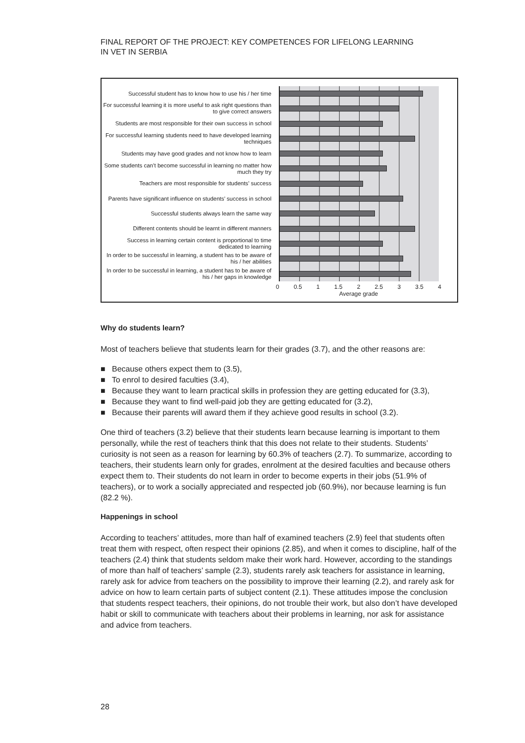FINAL REPORT OF THE PROJECT: KEY COMPETENCES FOR LIFELONG LEARNING
IN VET IN SERBIA
Successful student has to know how to use his / her time
For successful learning it is more useful to ask right questions than to give correct answers
Students are most responsible for their own success in school
For successful learning students need to have developed learning techniques
Students may have good grades and not know how to learn
Some students can’t become successful in learning no matter how much they try
Teachers are most responsible for students’ success
Parents have significant influence on students’ success in school
Successful students always learn the same way
Different contents should be learnt in different manners
Success in learning certain content is proportional to time dedicated to learning
In order to be successful in learning, a student has to be aware of his / her abilities
In order to be successful in learning, a student has to be aware of his / her gaps in knowledge
0 0.5 1 1.5 2 2.5 3 3.5 4
Average grade
Why do students learn?
Most of teachers believe that students learn for their grades (3.7), and the other reasons are:
■ Because others expect them to (3.5),
■ To enrol to desired faculties (3.4),
■ Because they want to learn practical skills in profession they are getting educated for (3.3),
■ Because they want to find well-paid job they are getting educated for (3.2),
■ Because their parents will award them if they achieve good results in school (3.2).
One third of teachers (3.2) believe that their students learn because learning is important to them personally, while the rest of teachers think that this does not relate to their students. Students’ curiosity is not seen as a reason for learning by 60.3% of teachers (2.7). To summarize, according to teachers, their students learn only for grades, enrolment at the desired faculties and because others expect them to. Their students do not learn in order to become experts in their jobs (51.9% of teachers), or to work a socially appreciated and respected job (60.9%), nor because learning is fun (82.2 %).
Happenings in school
According to teachers’ attitudes, more than half of examined teachers (2.9) feel that students often treat them with respect, often respect their opinions (2.85), and when it comes to discipline, half of the teachers (2.4) think that students seldom make their work hard. However, according to the standings of more than half of teachers’ sample (2.3), students rarely ask teachers for assistance in learning, rarely ask for advice from teachers on the possibility to improve their learning (2.2), and rarely ask for advice on how to learn certain parts of subject content (2.1). These attitudes impose the conclusion that students respect teachers, their opinions, do not trouble their work, but also don’t have developed habit or skill to communicate with teachers about their problems in learning, nor ask for assistance and advice from teachers.
28